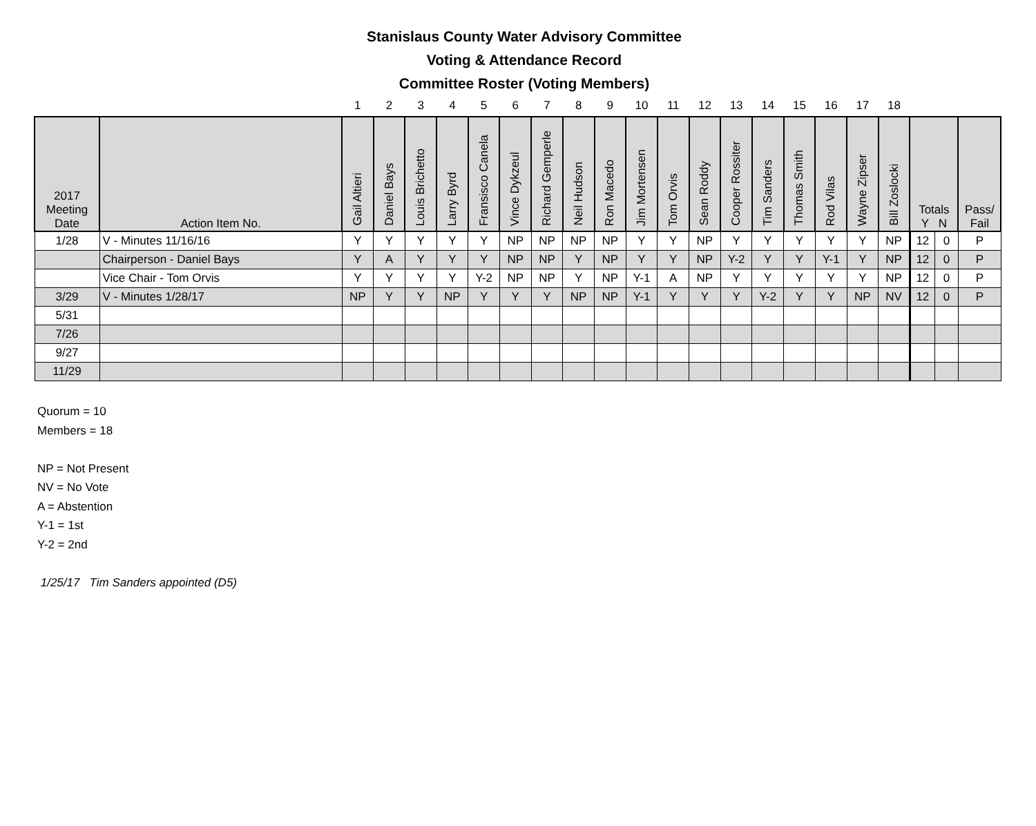Stanislaus County Water Advisory Committee
Voting & Attendance Record
Committee Roster (Voting Members)
| | | 1 | 2 | 3 | 4 | 5 | 6 | 7 | 8 | 9 | 10 | 11 | 12 | 13 | 14 | 15 | 16 | 17 | 18 | | | |
| 2017 Meeting Date | Action Item No. | Gail Altieri | Daniel Bays | Louis Brichetto | Larry Byrd | Fransisco Canela | Vince Dykzeul | Richard Gemperle | Neil Hudson | Ron Macedo | Jim Mortensen | Tom Orvis | Sean Roddy | Cooper Rossiter | Tim Sanders | Thomas Smith | Rod Vilas | Wayne Zipser | Bill Zoslocki | Totals Y N | | Pass/ Fail |
| 1/28 | V - Minutes 11/16/16 | Y | Y | Y | Y | Y | NP | NP | NP | NP | Y | Y | NP | Y | Y | Y | Y | Y | NP | 12 | 0 | P |
| | Chairperson - Daniel Bays | Y | A | Y | Y | Y | NP | NP | Y | NP | Y | Y | NP | Y-2 | Y | Y | Y-1 | Y | NP | 12 | 0 | P |
| | Vice Chair - Tom Orvis | Y | Y | Y | Y | Y-2 | NP | NP | Y | NP | Y-1 | A | NP | Y | Y | Y | Y | Y | NP | 12 | 0 | P |
| 3/29 | V - Minutes 1/28/17 | NP | Y | Y | NP | Y | Y | Y | NP | NP | Y-1 | Y | Y | Y | Y-2 | Y | Y | NP | NV | 12 | 0 | P |
| 5/31 | | | | | | | | | | | | | | | | | | | | | | |
| 7/26 | | | | | | | | | | | | | | | | | | | | | | |
| 9/27 | | | | | | | | | | | | | | | | | | | | | | |
| 11/29 | | | | | | | | | | | | | | | | | | | | | | |
Quorum = 10
Members = 18
NP = Not Present
NV = No Vote
A = Abstention
Y-1 = 1st
Y-2 = 2nd
1/25/17 Tim Sanders appointed (D5)